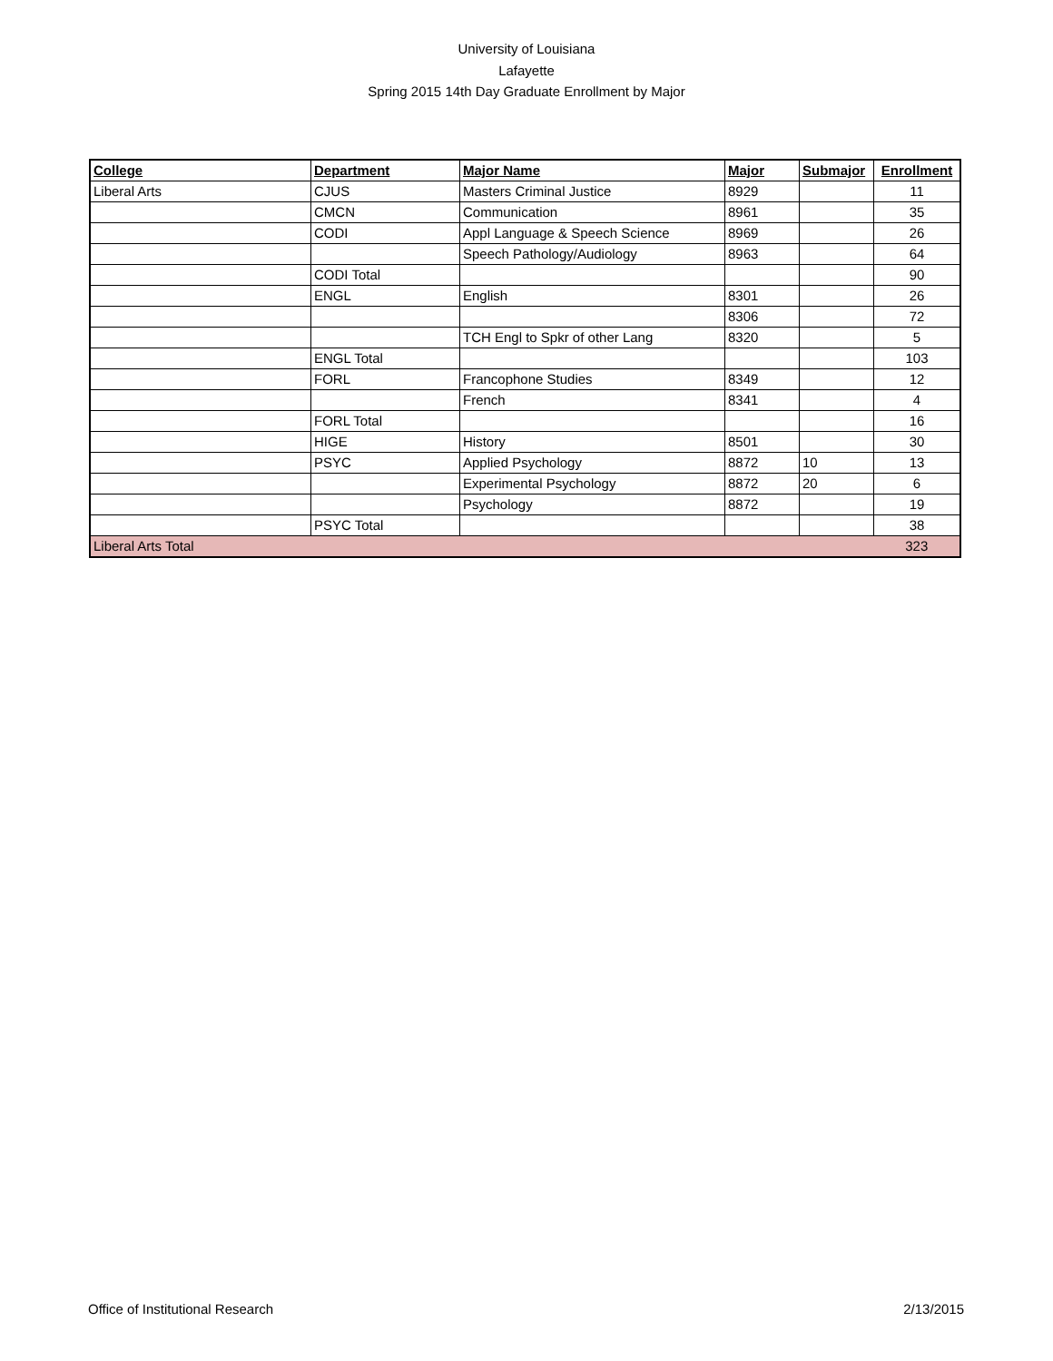University of Louisiana
Lafayette
Spring 2015 14th Day Graduate Enrollment by Major
| College | Department | Major Name | Major | Submajor | Enrollment |
| --- | --- | --- | --- | --- | --- |
| Liberal Arts | CJUS | Masters Criminal Justice | 8929 | | 11 |
| | CMCN | Communication | 8961 | | 35 |
| | CODI | Appl Language & Speech Science | 8969 | | 26 |
| | | Speech Pathology/Audiology | 8963 | | 64 |
| | CODI Total | | | | 90 |
| | ENGL | English | 8301 | | 26 |
| | | | 8306 | | 72 |
| | | TCH Engl to Spkr of other Lang | 8320 | | 5 |
| | ENGL Total | | | | 103 |
| | FORL | Francophone Studies | 8349 | | 12 |
| | | French | 8341 | | 4 |
| | FORL Total | | | | 16 |
| | HIGE | History | 8501 | | 30 |
| | PSYC | Applied Psychology | 8872 | 10 | 13 |
| | | Experimental Psychology | 8872 | 20 | 6 |
| | | Psychology | 8872 | | 19 |
| | PSYC Total | | | | 38 |
| Liberal Arts Total | | | | | 323 |
Office of Institutional Research 2/13/2015